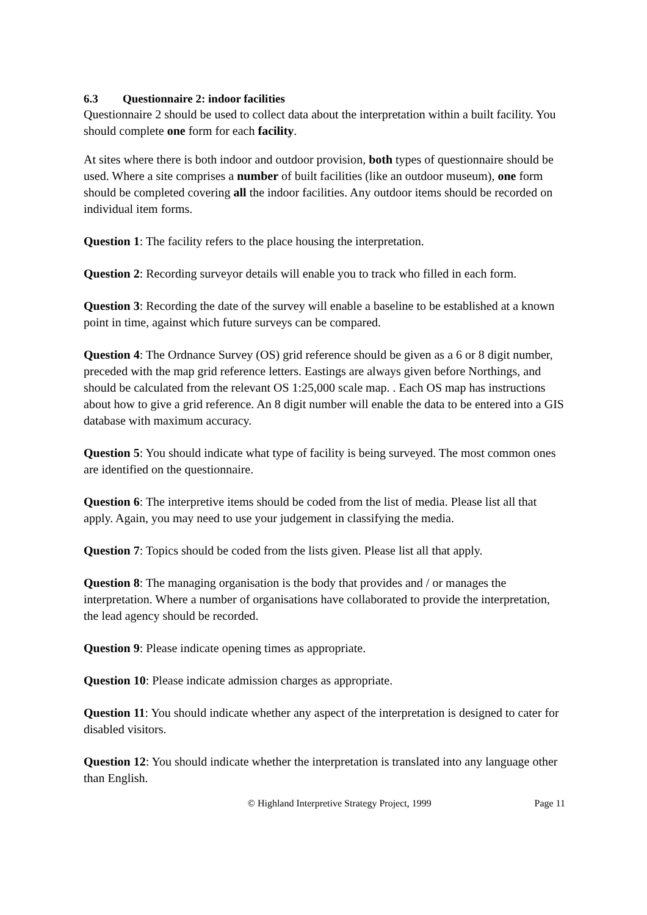6.3 Questionnaire 2: indoor facilities
Questionnaire 2 should be used to collect data about the interpretation within a built facility. You should complete one form for each facility.
At sites where there is both indoor and outdoor provision, both types of questionnaire should be used. Where a site comprises a number of built facilities (like an outdoor museum), one form should be completed covering all the indoor facilities. Any outdoor items should be recorded on individual item forms.
Question 1: The facility refers to the place housing the interpretation.
Question 2: Recording surveyor details will enable you to track who filled in each form.
Question 3: Recording the date of the survey will enable a baseline to be established at a known point in time, against which future surveys can be compared.
Question 4: The Ordnance Survey (OS) grid reference should be given as a 6 or 8 digit number, preceded with the map grid reference letters. Eastings are always given before Northings, and should be calculated from the relevant OS 1:25,000 scale map. . Each OS map has instructions about how to give a grid reference. An 8 digit number will enable the data to be entered into a GIS database with maximum accuracy.
Question 5: You should indicate what type of facility is being surveyed. The most common ones are identified on the questionnaire.
Question 6: The interpretive items should be coded from the list of media. Please list all that apply. Again, you may need to use your judgement in classifying the media.
Question 7: Topics should be coded from the lists given. Please list all that apply.
Question 8: The managing organisation is the body that provides and / or manages the interpretation. Where a number of organisations have collaborated to provide the interpretation, the lead agency should be recorded.
Question 9: Please indicate opening times as appropriate.
Question 10: Please indicate admission charges as appropriate.
Question 11: You should indicate whether any aspect of the interpretation is designed to cater for disabled visitors.
Question 12: You should indicate whether the interpretation is translated into any language other than English.
© Highland Interpretive Strategy Project, 1999 Page 11